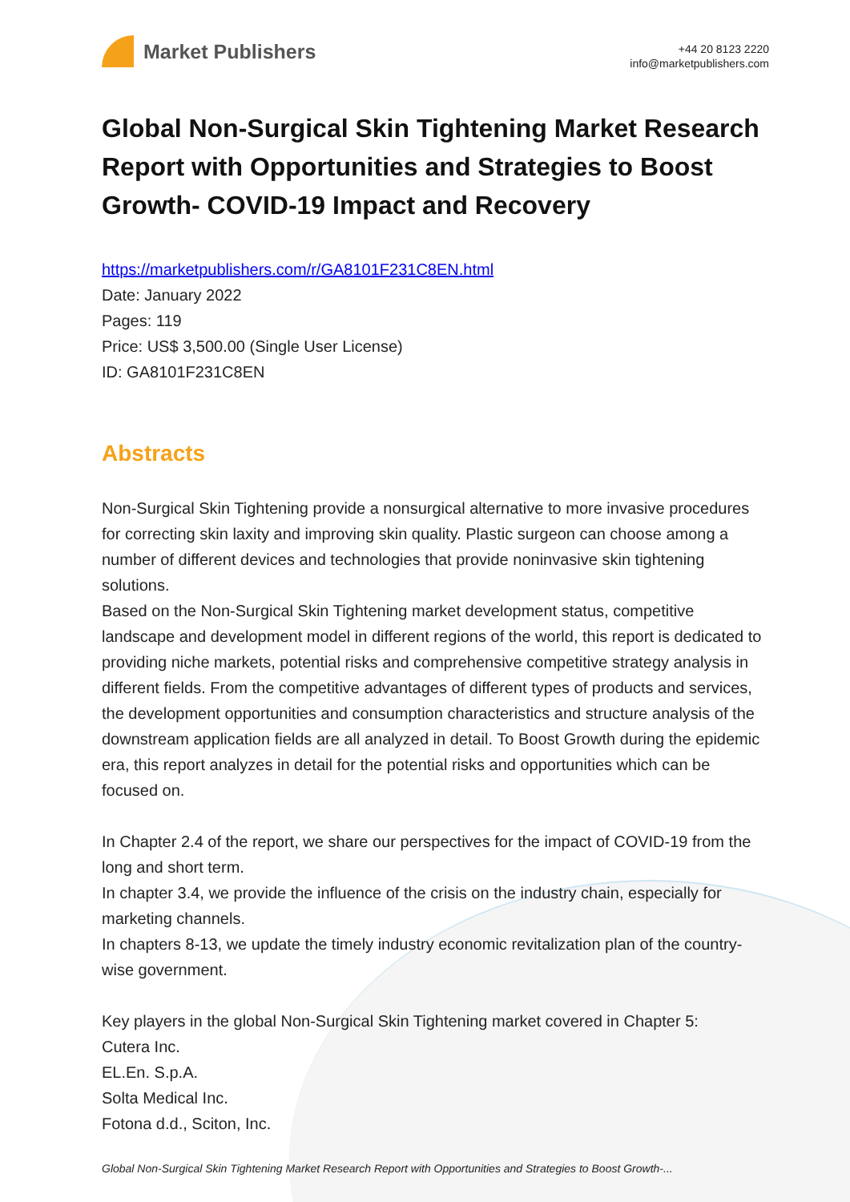Market Publishers
+44 20 8123 2220
info@marketpublishers.com
Global Non-Surgical Skin Tightening Market Research Report with Opportunities and Strategies to Boost Growth- COVID-19 Impact and Recovery
https://marketpublishers.com/r/GA8101F231C8EN.html
Date: January 2022
Pages: 119
Price: US$ 3,500.00 (Single User License)
ID: GA8101F231C8EN
Abstracts
Non-Surgical Skin Tightening provide a nonsurgical alternative to more invasive procedures for correcting skin laxity and improving skin quality. Plastic surgeon can choose among a number of different devices and technologies that provide noninvasive skin tightening solutions.
Based on the Non-Surgical Skin Tightening market development status, competitive landscape and development model in different regions of the world, this report is dedicated to providing niche markets, potential risks and comprehensive competitive strategy analysis in different fields. From the competitive advantages of different types of products and services, the development opportunities and consumption characteristics and structure analysis of the downstream application fields are all analyzed in detail. To Boost Growth during the epidemic era, this report analyzes in detail for the potential risks and opportunities which can be focused on.
In Chapter 2.4 of the report, we share our perspectives for the impact of COVID-19 from the long and short term.
In chapter 3.4, we provide the influence of the crisis on the industry chain, especially for marketing channels.
In chapters 8-13, we update the timely industry economic revitalization plan of the country-wise government.
Key players in the global Non-Surgical Skin Tightening market covered in Chapter 5:
Cutera Inc.
EL.En. S.p.A.
Solta Medical Inc.
Fotona d.d., Sciton, Inc.
Global Non-Surgical Skin Tightening Market Research Report with Opportunities and Strategies to Boost Growth-...